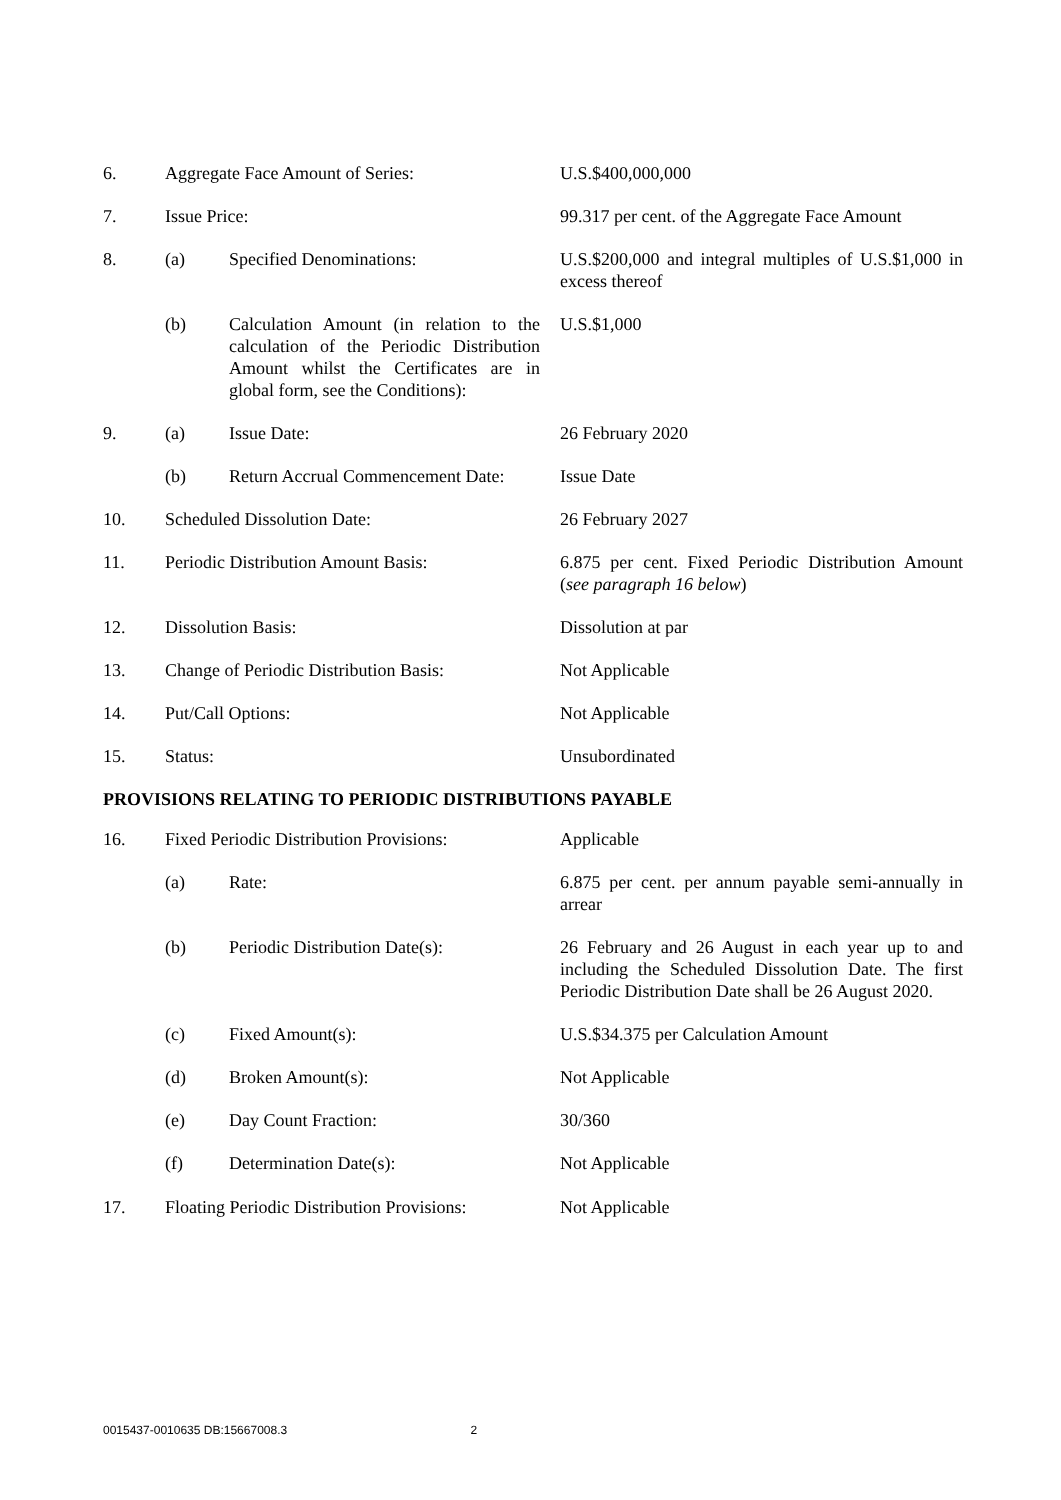| 6. | Aggregate Face Amount of Series: | | U.S.$400,000,000 |
| 7. | Issue Price: | | 99.317 per cent. of the Aggregate Face Amount |
| 8. | (a) | Specified Denominations: | U.S.$200,000 and integral multiples of U.S.$1,000 in excess thereof |
| | (b) | Calculation Amount (in relation to the calculation of the Periodic Distribution Amount whilst the Certificates are in global form, see the Conditions): | U.S.$1,000 |
| 9. | (a) | Issue Date: | 26 February 2020 |
| | (b) | Return Accrual Commencement Date: | Issue Date |
| 10. | Scheduled Dissolution Date: | | 26 February 2027 |
| 11. | Periodic Distribution Amount Basis: | | 6.875 per cent. Fixed Periodic Distribution Amount ( see paragraph 16 below ) |
| 12. | Dissolution Basis: | | Dissolution at par |
| 13. | Change of Periodic Distribution Basis: | | Not Applicable |
| 14. | Put/Call Options: | | Not Applicable |
| 15. | Status: | | Unsubordinated |
| PROVISIONS RELATING TO PERIODIC DISTRIBUTIONS PAYABLE | | | |
| 16. | Fixed Periodic Distribution Provisions: | | Applicable |
| | (a) | Rate: | 6.875 per cent. per annum payable semi-annually in arrear |
| | (b) | Periodic Distribution Date(s): | 26 February and 26 August in each year up to and including the Scheduled Dissolution Date. The first Periodic Distribution Date shall be 26 August 2020. |
| | (c) | Fixed Amount(s): | U.S.$34.375 per Calculation Amount |
| | (d) | Broken Amount(s): | Not Applicable |
| | (e) | Day Count Fraction: | 30/360 |
| | (f) | Determination Date(s): | Not Applicable |
| 17. | Floating Periodic Distribution Provisions: | | Not Applicable |
0015437-0010635 DB:15667008.3 2